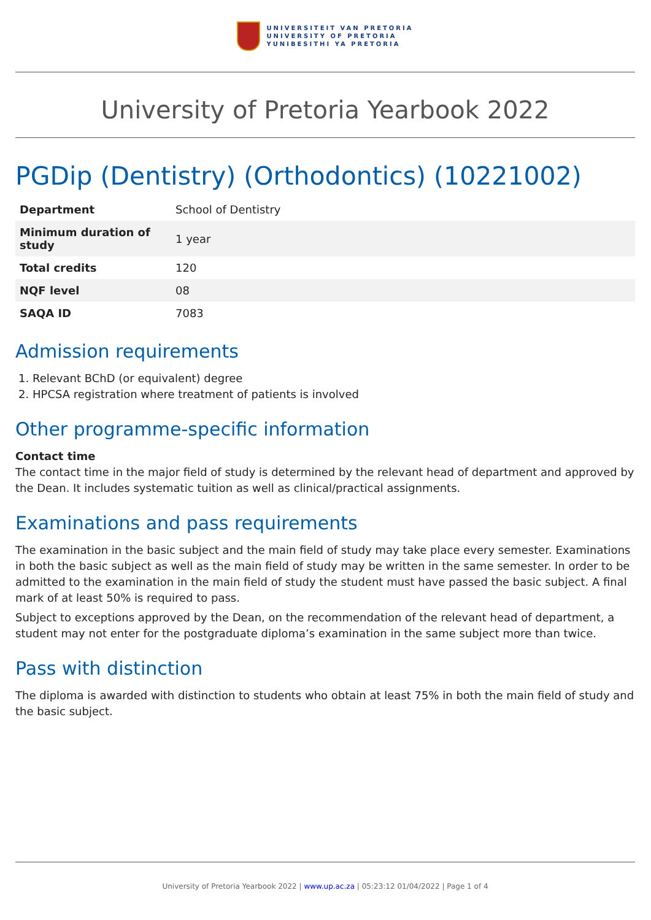UNIVERSITEIT VAN PRETORIA
UNIVERSITY OF PRETORIA
YUNIBESITHI YA PRETORIA
University of Pretoria Yearbook 2022
PGDip (Dentistry) (Orthodontics) (10221002)
| Department | School of Dentistry |
| Minimum duration of study | 1 year |
| Total credits | 120 |
| NQF level | 08 |
| SAQA ID | 7083 |
Admission requirements
1. Relevant BChD (or equivalent) degree
2. HPCSA registration where treatment of patients is involved
Other programme-specific information
Contact time
The contact time in the major field of study is determined by the relevant head of department and approved by the Dean. It includes systematic tuition as well as clinical/practical assignments.
Examinations and pass requirements
The examination in the basic subject and the main field of study may take place every semester. Examinations in both the basic subject as well as the main field of study may be written in the same semester. In order to be admitted to the examination in the main field of study the student must have passed the basic subject. A final mark of at least 50% is required to pass.
Subject to exceptions approved by the Dean, on the recommendation of the relevant head of department, a student may not enter for the postgraduate diploma’s examination in the same subject more than twice.
Pass with distinction
The diploma is awarded with distinction to students who obtain at least 75% in both the main field of study and the basic subject.
University of Pretoria Yearbook 2022 | www.up.ac.za | 05:23:12 01/04/2022 | Page 1 of 4